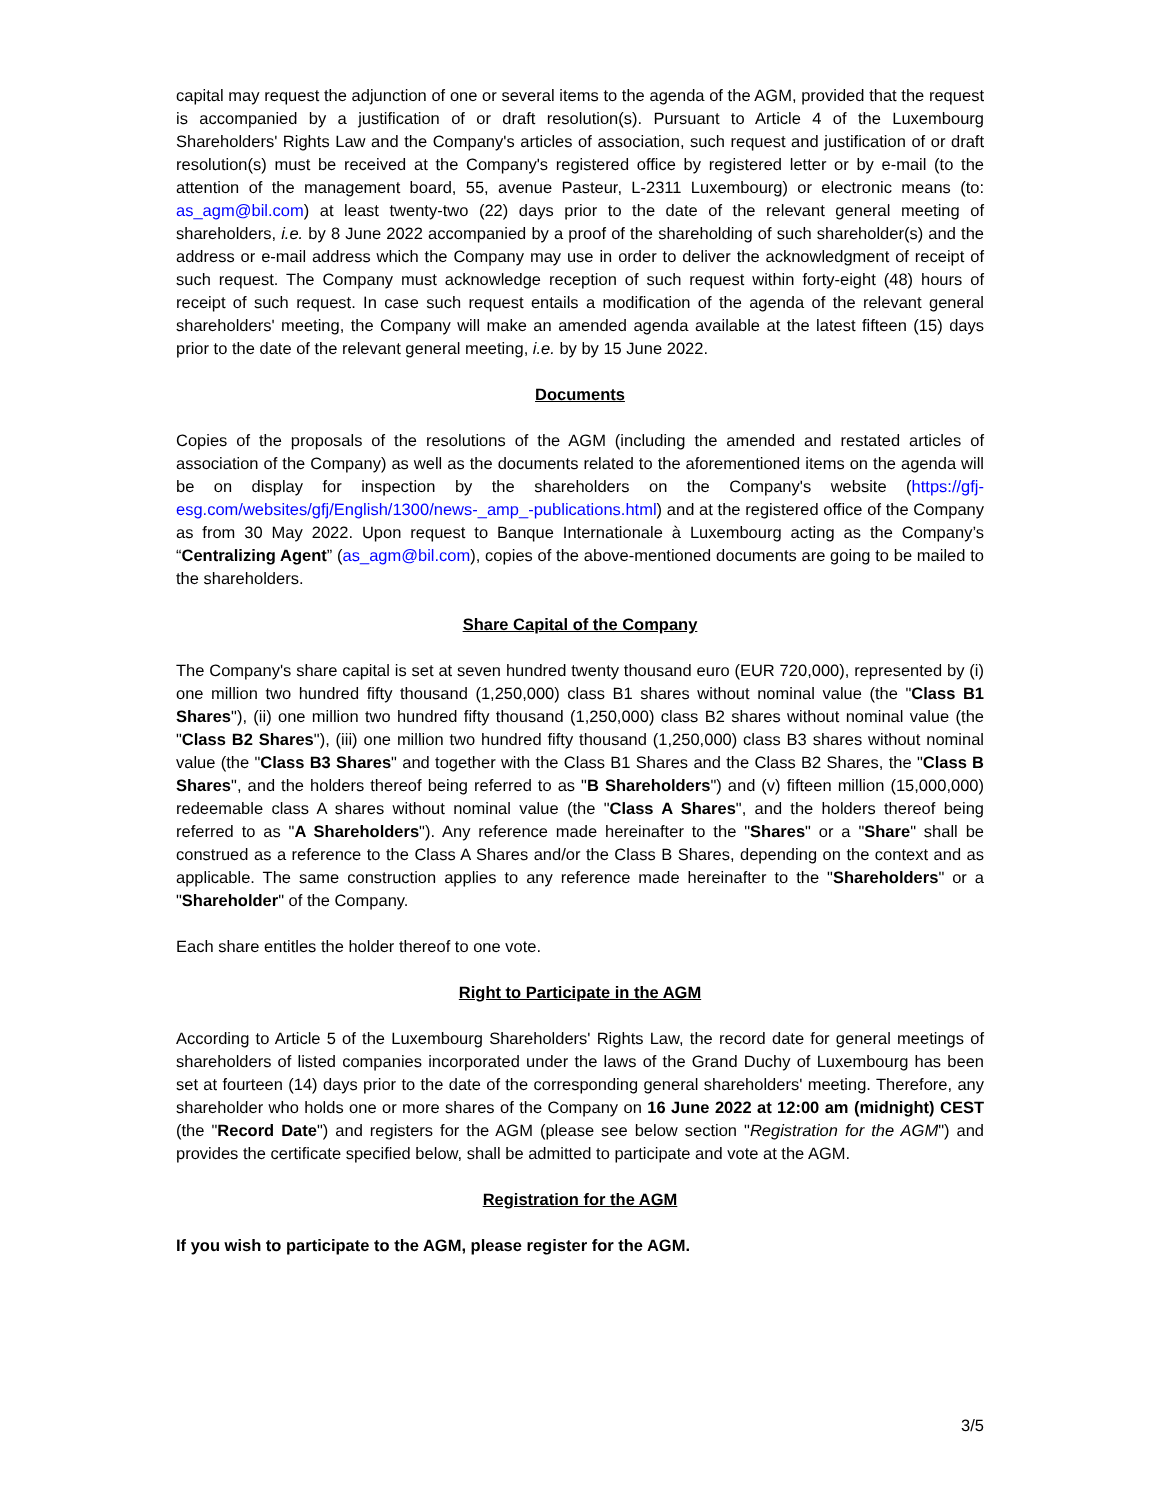capital may request the adjunction of one or several items to the agenda of the AGM, provided that the request is accompanied by a justification of or draft resolution(s). Pursuant to Article 4 of the Luxembourg Shareholders' Rights Law and the Company's articles of association, such request and justification of or draft resolution(s) must be received at the Company's registered office by registered letter or by e-mail (to the attention of the management board, 55, avenue Pasteur, L-2311 Luxembourg) or electronic means (to: as_agm@bil.com) at least twenty-two (22) days prior to the date of the relevant general meeting of shareholders, i.e. by 8 June 2022 accompanied by a proof of the shareholding of such shareholder(s) and the address or e-mail address which the Company may use in order to deliver the acknowledgment of receipt of such request. The Company must acknowledge reception of such request within forty-eight (48) hours of receipt of such request. In case such request entails a modification of the agenda of the relevant general shareholders' meeting, the Company will make an amended agenda available at the latest fifteen (15) days prior to the date of the relevant general meeting, i.e. by by 15 June 2022.
Documents
Copies of the proposals of the resolutions of the AGM (including the amended and restated articles of association of the Company) as well as the documents related to the aforementioned items on the agenda will be on display for inspection by the shareholders on the Company's website (https://gfj-esg.com/websites/gfj/English/1300/news-_amp_-publications.html) and at the registered office of the Company as from 30 May 2022. Upon request to Banque Internationale à Luxembourg acting as the Company’s “Centralizing Agent” (as_agm@bil.com), copies of the above-mentioned documents are going to be mailed to the shareholders.
Share Capital of the Company
The Company's share capital is set at seven hundred twenty thousand euro (EUR 720,000), represented by (i) one million two hundred fifty thousand (1,250,000) class B1 shares without nominal value (the "Class B1 Shares"), (ii) one million two hundred fifty thousand (1,250,000) class B2 shares without nominal value (the "Class B2 Shares"), (iii) one million two hundred fifty thousand (1,250,000) class B3 shares without nominal value (the "Class B3 Shares" and together with the Class B1 Shares and the Class B2 Shares, the "Class B Shares", and the holders thereof being referred to as "B Shareholders") and (v) fifteen million (15,000,000) redeemable class A shares without nominal value (the "Class A Shares", and the holders thereof being referred to as "A Shareholders"). Any reference made hereinafter to the "Shares" or a "Share" shall be construed as a reference to the Class A Shares and/or the Class B Shares, depending on the context and as applicable. The same construction applies to any reference made hereinafter to the "Shareholders" or a "Shareholder" of the Company.
Each share entitles the holder thereof to one vote.
Right to Participate in the AGM
According to Article 5 of the Luxembourg Shareholders' Rights Law, the record date for general meetings of shareholders of listed companies incorporated under the laws of the Grand Duchy of Luxembourg has been set at fourteen (14) days prior to the date of the corresponding general shareholders' meeting. Therefore, any shareholder who holds one or more shares of the Company on 16 June 2022 at 12:00 am (midnight) CEST (the "Record Date") and registers for the AGM (please see below section "Registration for the AGM") and provides the certificate specified below, shall be admitted to participate and vote at the AGM.
Registration for the AGM
If you wish to participate to the AGM, please register for the AGM.
3/5